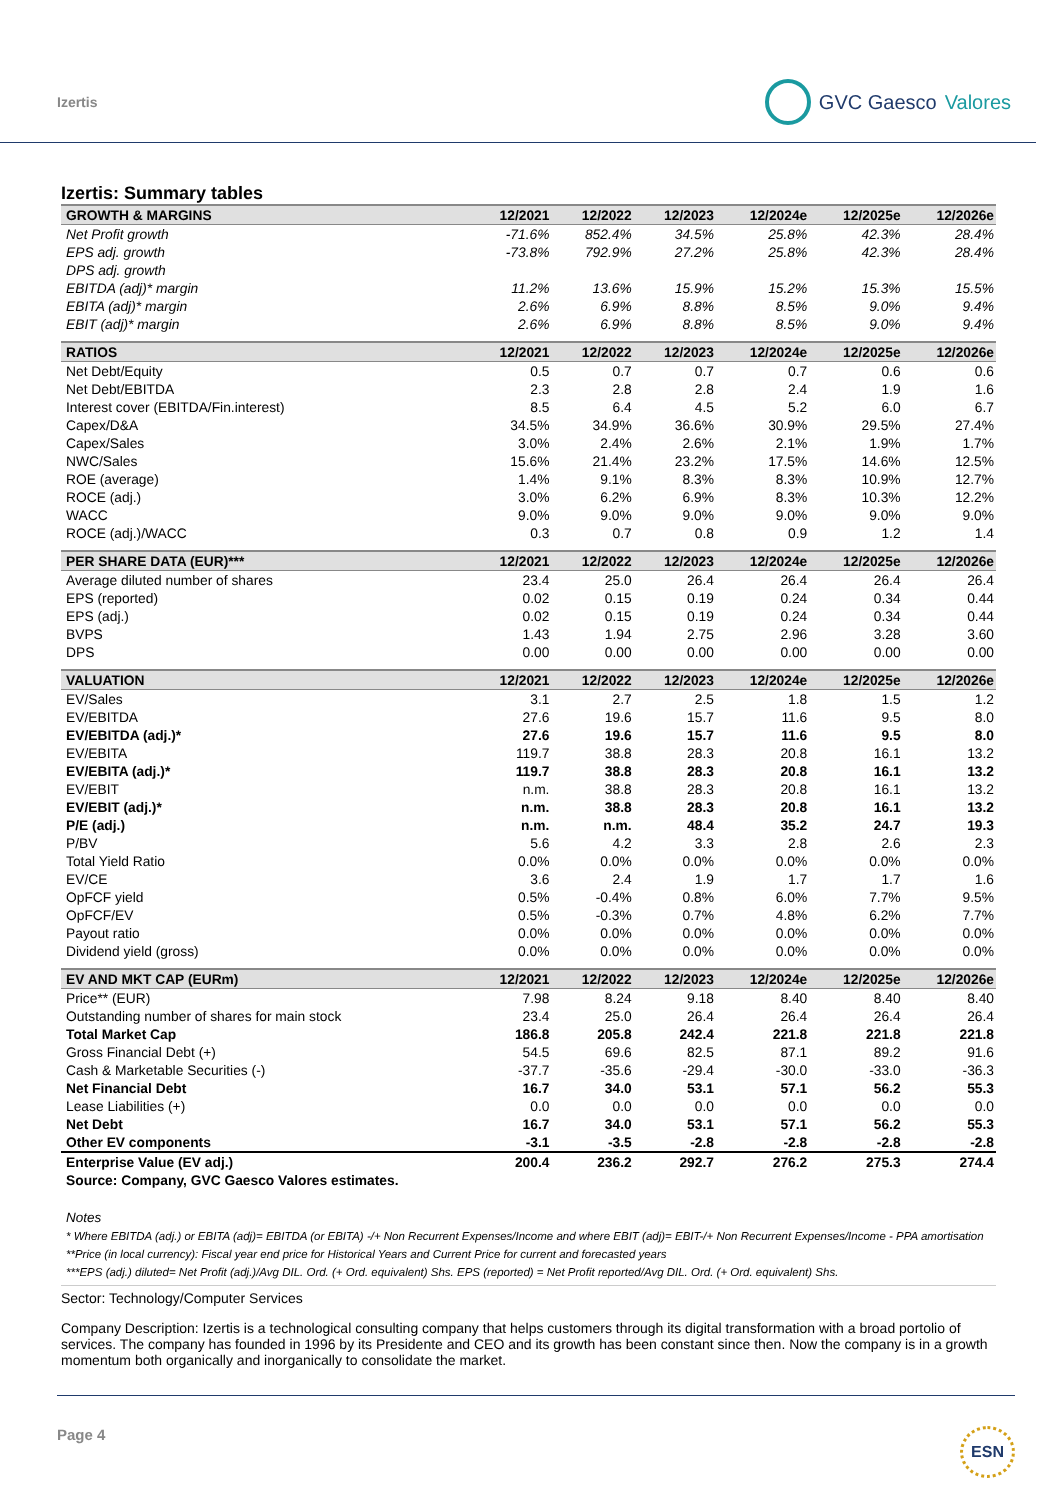Izertis GVC Gaesco Valores
Izertis: Summary tables
| GROWTH & MARGINS | 12/2021 | 12/2022 | 12/2023 | 12/2024e | 12/2025e | 12/2026e |
| --- | --- | --- | --- | --- | --- | --- |
| Net Profit growth | -71.6% | 852.4% | 34.5% | 25.8% | 42.3% | 28.4% |
| EPS adj. growth | -73.8% | 792.9% | 27.2% | 25.8% | 42.3% | 28.4% |
| DPS adj. growth | | | | | | |
| EBITDA (adj)* margin | 11.2% | 13.6% | 15.9% | 15.2% | 15.3% | 15.5% |
| EBITA (adj)* margin | 2.6% | 6.9% | 8.8% | 8.5% | 9.0% | 9.4% |
| EBIT (adj)* margin | 2.6% | 6.9% | 8.8% | 8.5% | 9.0% | 9.4% |
| RATIOS | 12/2021 | 12/2022 | 12/2023 | 12/2024e | 12/2025e | 12/2026e |
| Net Debt/Equity | 0.5 | 0.7 | 0.7 | 0.7 | 0.6 | 0.6 |
| Net Debt/EBITDA | 2.3 | 2.8 | 2.8 | 2.4 | 1.9 | 1.6 |
| Interest cover (EBITDA/Fin.interest) | 8.5 | 6.4 | 4.5 | 5.2 | 6.0 | 6.7 |
| Capex/D&A | 34.5% | 34.9% | 36.6% | 30.9% | 29.5% | 27.4% |
| Capex/Sales | 3.0% | 2.4% | 2.6% | 2.1% | 1.9% | 1.7% |
| NWC/Sales | 15.6% | 21.4% | 23.2% | 17.5% | 14.6% | 12.5% |
| ROE (average) | 1.4% | 9.1% | 8.3% | 8.3% | 10.9% | 12.7% |
| ROCE (adj.) | 3.0% | 6.2% | 6.9% | 8.3% | 10.3% | 12.2% |
| WACC | 9.0% | 9.0% | 9.0% | 9.0% | 9.0% | 9.0% |
| ROCE (adj.)/WACC | 0.3 | 0.7 | 0.8 | 0.9 | 1.2 | 1.4 |
| PER SHARE DATA (EUR)*** | 12/2021 | 12/2022 | 12/2023 | 12/2024e | 12/2025e | 12/2026e |
| Average diluted number of shares | 23.4 | 25.0 | 26.4 | 26.4 | 26.4 | 26.4 |
| EPS (reported) | 0.02 | 0.15 | 0.19 | 0.24 | 0.34 | 0.44 |
| EPS (adj.) | 0.02 | 0.15 | 0.19 | 0.24 | 0.34 | 0.44 |
| BVPS | 1.43 | 1.94 | 2.75 | 2.96 | 3.28 | 3.60 |
| DPS | 0.00 | 0.00 | 0.00 | 0.00 | 0.00 | 0.00 |
| VALUATION | 12/2021 | 12/2022 | 12/2023 | 12/2024e | 12/2025e | 12/2026e |
| EV/Sales | 3.1 | 2.7 | 2.5 | 1.8 | 1.5 | 1.2 |
| EV/EBITDA | 27.6 | 19.6 | 15.7 | 11.6 | 9.5 | 8.0 |
| EV/EBITDA (adj.)* | 27.6 | 19.6 | 15.7 | 11.6 | 9.5 | 8.0 |
| EV/EBITA | 119.7 | 38.8 | 28.3 | 20.8 | 16.1 | 13.2 |
| EV/EBITA (adj.)* | 119.7 | 38.8 | 28.3 | 20.8 | 16.1 | 13.2 |
| EV/EBIT | n.m. | 38.8 | 28.3 | 20.8 | 16.1 | 13.2 |
| EV/EBIT (adj.)* | n.m. | 38.8 | 28.3 | 20.8 | 16.1 | 13.2 |
| P/E (adj.) | n.m. | n.m. | 48.4 | 35.2 | 24.7 | 19.3 |
| P/BV | 5.6 | 4.2 | 3.3 | 2.8 | 2.6 | 2.3 |
| Total Yield Ratio | 0.0% | 0.0% | 0.0% | 0.0% | 0.0% | 0.0% |
| EV/CE | 3.6 | 2.4 | 1.9 | 1.7 | 1.7 | 1.6 |
| OpFCF yield | 0.5% | -0.4% | 0.8% | 6.0% | 7.7% | 9.5% |
| OpFCF/EV | 0.5% | -0.3% | 0.7% | 4.8% | 6.2% | 7.7% |
| Payout ratio | 0.0% | 0.0% | 0.0% | 0.0% | 0.0% | 0.0% |
| Dividend yield (gross) | 0.0% | 0.0% | 0.0% | 0.0% | 0.0% | 0.0% |
| EV AND MKT CAP (EURm) | 12/2021 | 12/2022 | 12/2023 | 12/2024e | 12/2025e | 12/2026e |
| Price** (EUR) | 7.98 | 8.24 | 9.18 | 8.40 | 8.40 | 8.40 |
| Outstanding number of shares for main stock | 23.4 | 25.0 | 26.4 | 26.4 | 26.4 | 26.4 |
| Total Market Cap | 186.8 | 205.8 | 242.4 | 221.8 | 221.8 | 221.8 |
| Gross Financial Debt (+) | 54.5 | 69.6 | 82.5 | 87.1 | 89.2 | 91.6 |
| Cash & Marketable Securities (-) | -37.7 | -35.6 | -29.4 | -30.0 | -33.0 | -36.3 |
| Net Financial Debt | 16.7 | 34.0 | 53.1 | 57.1 | 56.2 | 55.3 |
| Lease Liabilities (+) | 0.0 | 0.0 | 0.0 | 0.0 | 0.0 | 0.0 |
| Net Debt | 16.7 | 34.0 | 53.1 | 57.1 | 56.2 | 55.3 |
| Other EV components | -3.1 | -3.5 | -2.8 | -2.8 | -2.8 | -2.8 |
| Enterprise Value (EV adj.) | 200.4 | 236.2 | 292.7 | 276.2 | 275.3 | 274.4 |
| Source: Company, GVC Gaesco Valores estimates. | | | | | | |
Notes
* Where EBITDA (adj.) or EBITA (adj)= EBITDA (or EBITA) -/+ Non Recurrent Expenses/Income and where EBIT (adj)= EBIT-/+ Non Recurrent Expenses/Income - PPA amortisation
**Price (in local currency): Fiscal year end price for Historical Years and Current Price for current and forecasted years
***EPS (adj.) diluted= Net Profit (adj.)/Avg DIL. Ord. (+ Ord. equivalent) Shs. EPS (reported) = Net Profit reported/Avg DIL. Ord. (+ Ord. equivalent) Shs.
Sector: Technology/Computer Services
Company Description: Izertis is a technological consulting company that helps customers through its digital transformation with a broad portolio of services. The company has founded in 1996 by its Presidente and CEO and its growth has been constant since then. Now the company is in a growth momentum both organically and inorganically to consolidate the market.
Page 4 ESN